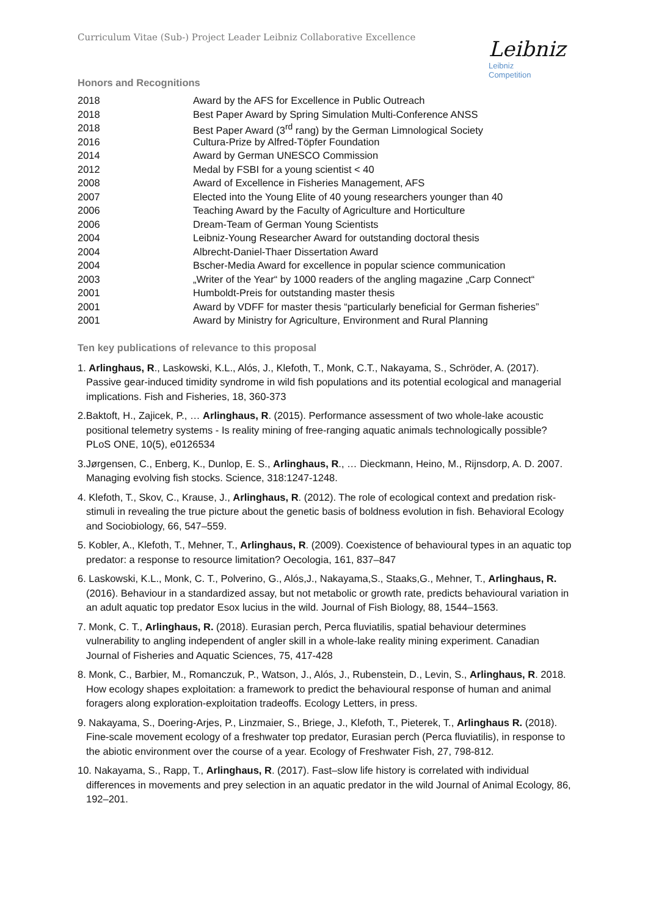Curriculum Vitae (Sub-) Project Leader Leibniz Collaborative Excellence
Leibniz
Leibniz
Competition
Honors and Recognitions
| 2018 | Award by the AFS for Excellence in Public Outreach |
| 2018 | Best Paper Award by Spring Simulation Multi-Conference ANSS |
| 2018 | Best Paper Award (3<sup>rd</sup> rang) by the German Limnological Society |
| 2016 | Cultura-Prize by Alfred-Töpfer Foundation |
| 2014 | Award by German UNESCO Commission |
| 2012 | Medal by FSBI for a young scientist < 40 |
| 2008 | Award of Excellence in Fisheries Management, AFS |
| 2007 | Elected into the Young Elite of 40 young researchers younger than 40 |
| 2006 | Teaching Award by the Faculty of Agriculture and Horticulture |
| 2006 | Dream-Team of German Young Scientists |
| 2004 | Leibniz-Young Researcher Award for outstanding doctoral thesis |
| 2004 | Albrecht-Daniel-Thaer Dissertation Award |
| 2004 | Bscher-Media Award for excellence in popular science communication |
| 2003 | „Writer of the Year“ by 1000 readers of the angling magazine „Carp Connect“ |
| 2001 | Humboldt-Preis for outstanding master thesis |
| 2001 | Award by VDFF for master thesis “particularly beneficial for German fisheries” |
| 2001 | Award by Ministry for Agriculture, Environment and Rural Planning |
Ten key publications of relevance to this proposal
1. Arlinghaus, R., Laskowski, K.L., Alós, J., Klefoth, T., Monk, C.T., Nakayama, S., Schröder, A. (2017). Passive gear-induced timidity syndrome in wild fish populations and its potential ecological and managerial implications. Fish and Fisheries, 18, 360-373
2.Baktoft, H., Zajicek, P., … Arlinghaus, R. (2015). Performance assessment of two whole-lake acoustic positional telemetry systems - Is reality mining of free-ranging aquatic animals technologically possible? PLoS ONE, 10(5), e0126534
3.Jørgensen, C., Enberg, K., Dunlop, E. S., Arlinghaus, R., … Dieckmann, Heino, M., Rijnsdorp, A. D. 2007. Managing evolving fish stocks. Science, 318:1247-1248.
4. Klefoth, T., Skov, C., Krause, J., Arlinghaus, R. (2012). The role of ecological context and predation risk-stimuli in revealing the true picture about the genetic basis of boldness evolution in fish. Behavioral Ecology and Sociobiology, 66, 547–559.
5. Kobler, A., Klefoth, T., Mehner, T., Arlinghaus, R. (2009). Coexistence of behavioural types in an aquatic top predator: a response to resource limitation? Oecologia, 161, 837–847
6. Laskowski, K.L., Monk, C. T., Polverino, G., Alós,J., Nakayama,S., Staaks,G., Mehner, T., Arlinghaus, R. (2016). Behaviour in a standardized assay, but not metabolic or growth rate, predicts behavioural variation in an adult aquatic top predator Esox lucius in the wild. Journal of Fish Biology, 88, 1544–1563.
7. Monk, C. T., Arlinghaus, R. (2018). Eurasian perch, Perca fluviatilis, spatial behaviour determines vulnerability to angling independent of angler skill in a whole-lake reality mining experiment. Canadian Journal of Fisheries and Aquatic Sciences, 75, 417-428
8. Monk, C., Barbier, M., Romanczuk, P., Watson, J., Alós, J., Rubenstein, D., Levin, S., Arlinghaus, R. 2018. How ecology shapes exploitation: a framework to predict the behavioural response of human and animal foragers along exploration-exploitation tradeoffs. Ecology Letters, in press.
9. Nakayama, S., Doering-Arjes, P., Linzmaier, S., Briege, J., Klefoth, T., Pieterek, T., Arlinghaus R. (2018). Fine-scale movement ecology of a freshwater top predator, Eurasian perch (Perca fluviatilis), in response to the abiotic environment over the course of a year. Ecology of Freshwater Fish, 27, 798-812.
10. Nakayama, S., Rapp, T., Arlinghaus, R. (2017). Fast–slow life history is correlated with individual differences in movements and prey selection in an aquatic predator in the wild Journal of Animal Ecology, 86, 192–201.